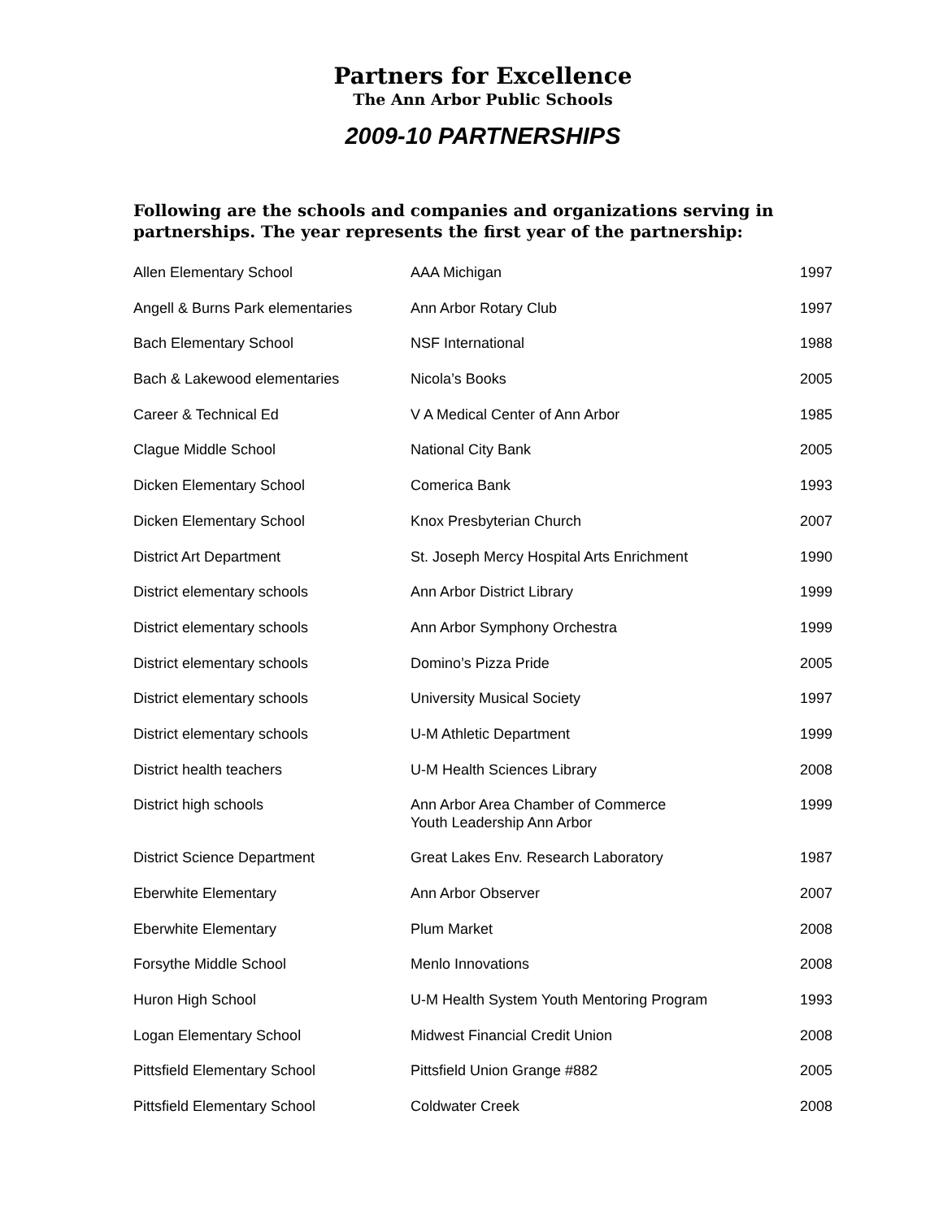Partners for Excellence
The Ann Arbor Public Schools
2009-10 PARTNERSHIPS
Following are the schools and companies and organizations serving in partnerships. The year represents the first year of the partnership:
| Allen Elementary School | AAA Michigan | 1997 |
| Angell & Burns Park elementaries | Ann Arbor Rotary Club | 1997 |
| Bach Elementary School | NSF International | 1988 |
| Bach & Lakewood elementaries | Nicola’s Books | 2005 |
| Career & Technical Ed | V A Medical Center of Ann Arbor | 1985 |
| Clague Middle School | National City Bank | 2005 |
| Dicken Elementary School | Comerica Bank | 1993 |
| Dicken Elementary School | Knox Presbyterian Church | 2007 |
| District Art Department | St. Joseph Mercy Hospital Arts Enrichment | 1990 |
| District elementary schools | Ann Arbor District Library | 1999 |
| District elementary schools | Ann Arbor Symphony Orchestra | 1999 |
| District elementary schools | Domino’s Pizza Pride | 2005 |
| District elementary schools | University Musical Society | 1997 |
| District elementary schools | U-M Athletic Department | 1999 |
| District health teachers | U-M Health Sciences Library | 2008 |
| District high schools | Ann Arbor Area Chamber of Commerce Youth Leadership Ann Arbor | 1999 |
| District Science Department | Great Lakes Env. Research Laboratory | 1987 |
| Eberwhite Elementary | Ann Arbor Observer | 2007 |
| Eberwhite Elementary | Plum Market | 2008 |
| Forsythe Middle School | Menlo Innovations | 2008 |
| Huron High School | U-M Health System Youth Mentoring Program | 1993 |
| Logan Elementary School | Midwest Financial Credit Union | 2008 |
| Pittsfield Elementary School | Pittsfield Union Grange #882 | 2005 |
| Pittsfield Elementary School | Coldwater Creek | 2008 |